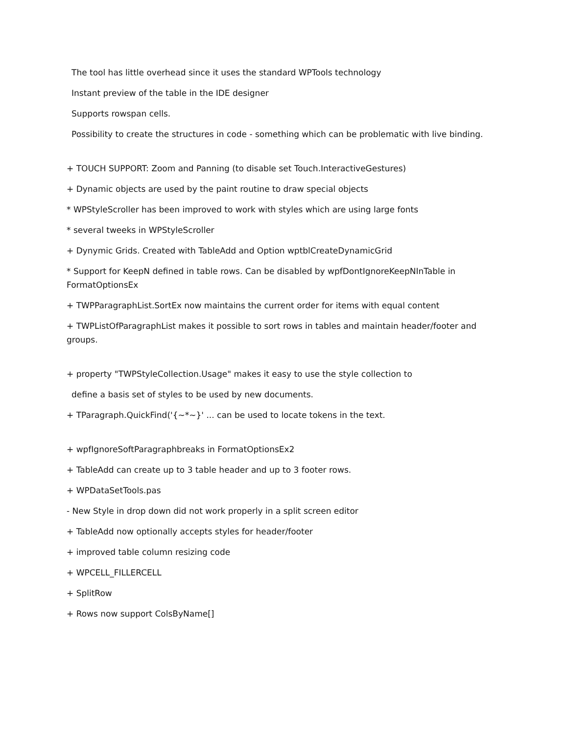The tool has little overhead since it uses the standard WPTools technology
Instant preview of the table in the IDE designer
Supports rowspan cells.
Possibility to create the structures in code - something which can be problematic with live binding.
+ TOUCH SUPPORT: Zoom and Panning (to disable set Touch.InteractiveGestures)
+ Dynamic objects are used by the paint routine to draw special objects
* WPStyleScroller has been improved to work with styles which are using large fonts
* several tweeks in WPStyleScroller
+ Dynymic Grids. Created with TableAdd and Option wptblCreateDynamicGrid
* Support for KeepN defined in table rows. Can be disabled by wpfDontIgnoreKeepNInTable in FormatOptionsEx
+ TWPParagraphList.SortEx now maintains the current order for items with equal content
+ TWPListOfParagraphList makes it possible to sort rows in tables and maintain header/footer and groups.
+ property "TWPStyleCollection.Usage" makes it easy to use the style collection to
define a basis set of styles to be used by new documents.
+ TParagraph.QuickFind('{~*~}' ... can be used to locate tokens in the text.
+ wpfIgnoreSoftParagraphbreaks in FormatOptionsEx2
+ TableAdd can create up to 3 table header and up to 3 footer rows.
+ WPDataSetTools.pas
- New Style in drop down did not work properly in a split screen editor
+ TableAdd now optionally accepts styles for header/footer
+ improved table column resizing code
+ WPCELL_FILLERCELL
+ SplitRow
+ Rows now support ColsByName[]